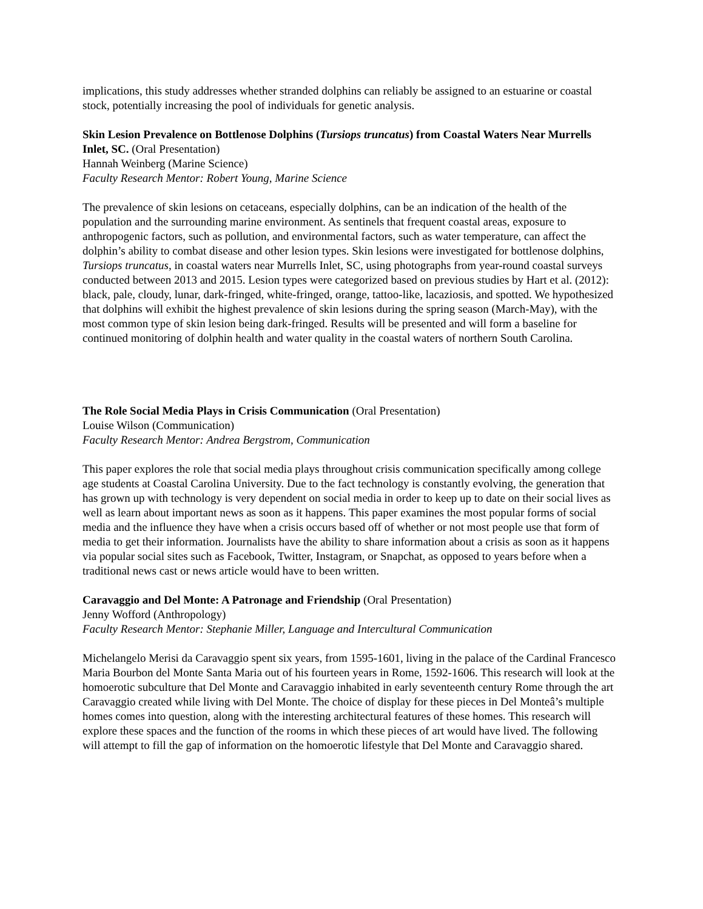implications, this study addresses whether stranded dolphins can reliably be assigned to an estuarine or coastal stock, potentially increasing the pool of individuals for genetic analysis.
Skin Lesion Prevalence on Bottlenose Dolphins (Tursiops truncatus) from Coastal Waters Near Murrells Inlet, SC. (Oral Presentation)
Hannah Weinberg (Marine Science)
Faculty Research Mentor: Robert Young, Marine Science
The prevalence of skin lesions on cetaceans, especially dolphins, can be an indication of the health of the population and the surrounding marine environment. As sentinels that frequent coastal areas, exposure to anthropogenic factors, such as pollution, and environmental factors, such as water temperature, can affect the dolphin’s ability to combat disease and other lesion types. Skin lesions were investigated for bottlenose dolphins, Tursiops truncatus, in coastal waters near Murrells Inlet, SC, using photographs from year-round coastal surveys conducted between 2013 and 2015. Lesion types were categorized based on previous studies by Hart et al. (2012): black, pale, cloudy, lunar, dark-fringed, white-fringed, orange, tattoo-like, lacaziosis, and spotted. We hypothesized that dolphins will exhibit the highest prevalence of skin lesions during the spring season (March-May), with the most common type of skin lesion being dark-fringed. Results will be presented and will form a baseline for continued monitoring of dolphin health and water quality in the coastal waters of northern South Carolina.
The Role Social Media Plays in Crisis Communication (Oral Presentation)
Louise Wilson (Communication)
Faculty Research Mentor: Andrea Bergstrom, Communication
This paper explores the role that social media plays throughout crisis communication specifically among college age students at Coastal Carolina University. Due to the fact technology is constantly evolving, the generation that has grown up with technology is very dependent on social media in order to keep up to date on their social lives as well as learn about important news as soon as it happens. This paper examines the most popular forms of social media and the influence they have when a crisis occurs based off of whether or not most people use that form of media to get their information. Journalists have the ability to share information about a crisis as soon as it happens via popular social sites such as Facebook, Twitter, Instagram, or Snapchat, as opposed to years before when a traditional news cast or news article would have to been written.
Caravaggio and Del Monte: A Patronage and Friendship (Oral Presentation)
Jenny Wofford (Anthropology)
Faculty Research Mentor: Stephanie Miller, Language and Intercultural Communication
Michelangelo Merisi da Caravaggio spent six years, from 1595-1601, living in the palace of the Cardinal Francesco Maria Bourbon del Monte Santa Maria out of his fourteen years in Rome, 1592-1606. This research will look at the homoerotic subculture that Del Monte and Caravaggio inhabited in early seventeenth century Rome through the art Caravaggio created while living with Del Monte. The choice of display for these pieces in Del Monteâ’s multiple homes comes into question, along with the interesting architectural features of these homes. This research will explore these spaces and the function of the rooms in which these pieces of art would have lived. The following will attempt to fill the gap of information on the homoerotic lifestyle that Del Monte and Caravaggio shared.